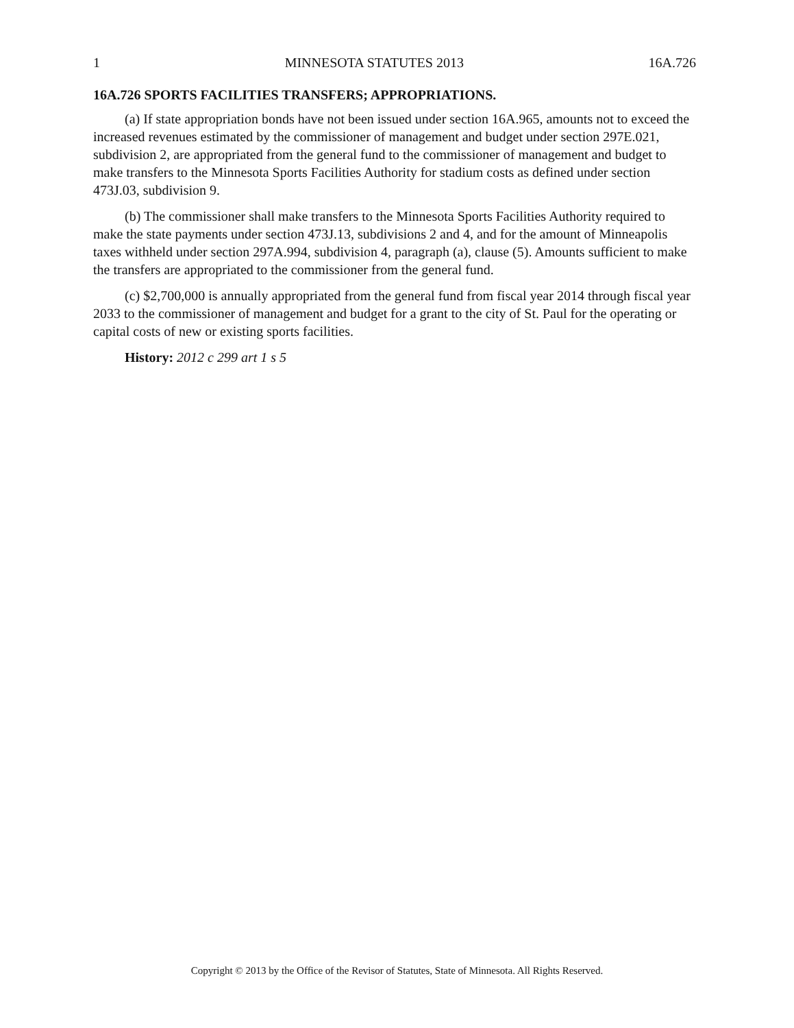1 MINNESOTA STATUTES 2013 16A.726
16A.726 SPORTS FACILITIES TRANSFERS; APPROPRIATIONS.
(a) If state appropriation bonds have not been issued under section 16A.965, amounts not to exceed the increased revenues estimated by the commissioner of management and budget under section 297E.021, subdivision 2, are appropriated from the general fund to the commissioner of management and budget to make transfers to the Minnesota Sports Facilities Authority for stadium costs as defined under section 473J.03, subdivision 9.
(b) The commissioner shall make transfers to the Minnesota Sports Facilities Authority required to make the state payments under section 473J.13, subdivisions 2 and 4, and for the amount of Minneapolis taxes withheld under section 297A.994, subdivision 4, paragraph (a), clause (5). Amounts sufficient to make the transfers are appropriated to the commissioner from the general fund.
(c) $2,700,000 is annually appropriated from the general fund from fiscal year 2014 through fiscal year 2033 to the commissioner of management and budget for a grant to the city of St. Paul for the operating or capital costs of new or existing sports facilities.
History: 2012 c 299 art 1 s 5
Copyright © 2013 by the Office of the Revisor of Statutes, State of Minnesota. All Rights Reserved.